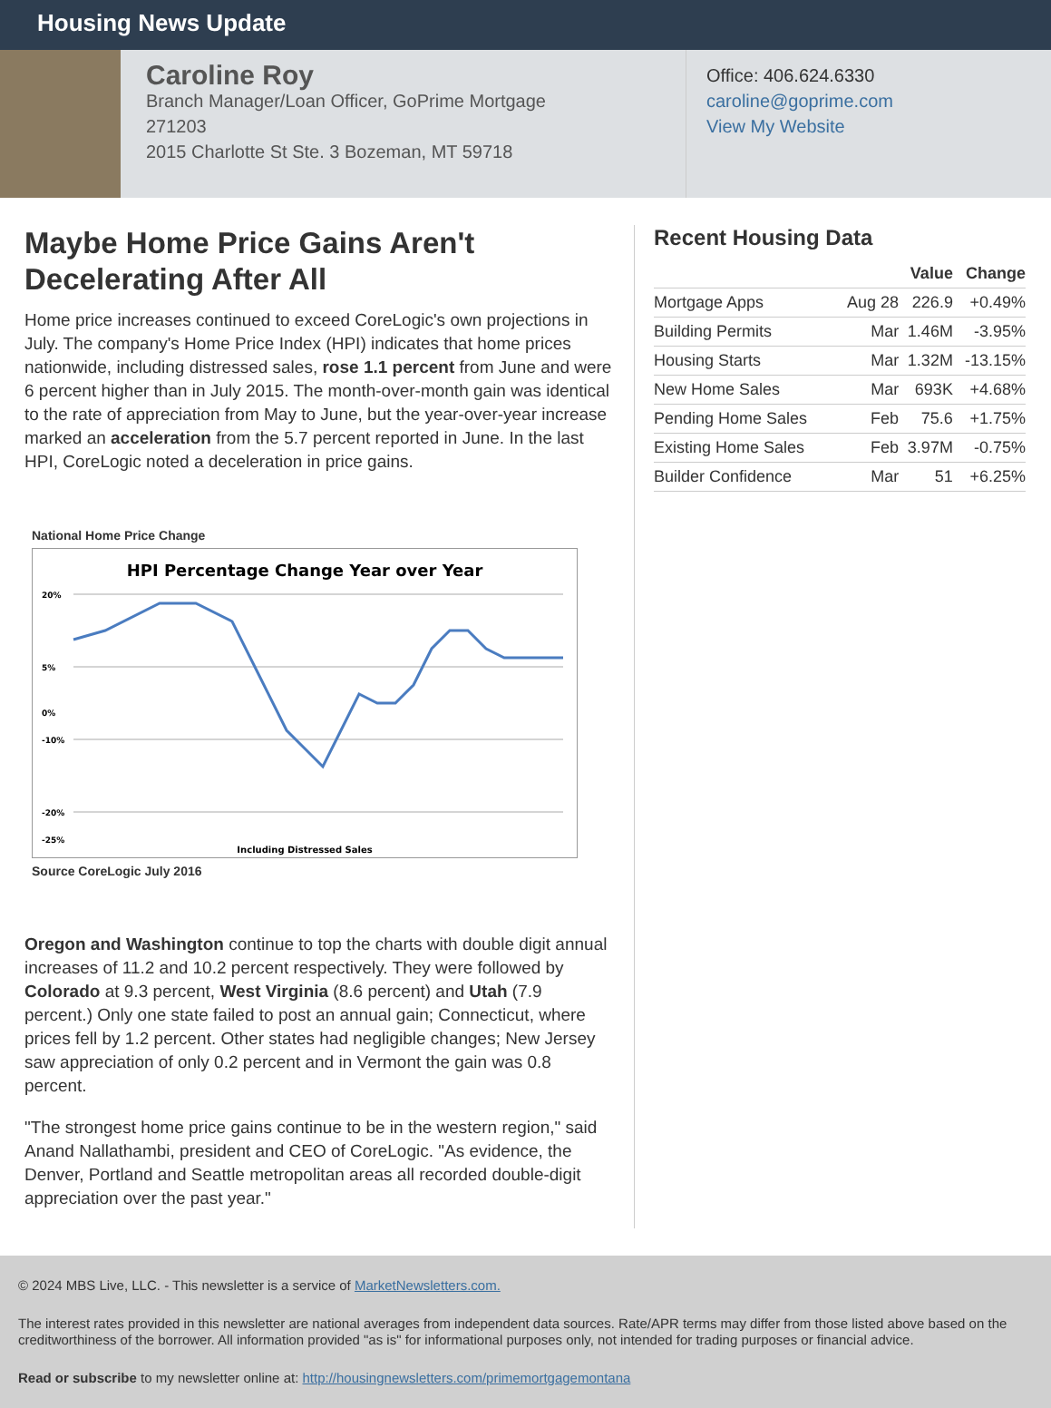Housing News Update
Caroline Roy
Branch Manager/Loan Officer, GoPrime Mortgage
271203
2015 Charlotte St Ste. 3 Bozeman, MT 59718
Office: 406.624.6330
caroline@goprime.com
View My Website
Maybe Home Price Gains Aren't Decelerating After All
Home price increases continued to exceed CoreLogic's own projections in July. The company's Home Price Index (HPI) indicates that home prices nationwide, including distressed sales, rose 1.1 percent from June and were 6 percent higher than in July 2015. The month-over-month gain was identical to the rate of appreciation from May to June, but the year-over-year increase marked an acceleration from the 5.7 percent reported in June. In the last HPI, CoreLogic noted a deceleration in price gains.
National Home Price Change
HPI Percentage Change Year over Year
20%
5%
0%
-10%
-20%
-25%
Including Distressed Sales
Source CoreLogic July 2016
Oregon and Washington continue to top the charts with double digit annual increases of 11.2 and 10.2 percent respectively. They were followed by Colorado at 9.3 percent, West Virginia (8.6 percent) and Utah (7.9 percent.) Only one state failed to post an annual gain; Connecticut, where prices fell by 1.2 percent. Other states had negligible changes; New Jersey saw appreciation of only 0.2 percent and in Vermont the gain was 0.8 percent.
"The strongest home price gains continue to be in the western region," said Anand Nallathambi, president and CEO of CoreLogic. "As evidence, the Denver, Portland and Seattle metropolitan areas all recorded double-digit appreciation over the past year."
Recent Housing Data
| | | Value | Change |
| --- | --- | --- | --- |
| Mortgage Apps | Aug 28 | 226.9 | +0.49% |
| Building Permits | Mar | 1.46M | -3.95% |
| Housing Starts | Mar | 1.32M | -13.15% |
| New Home Sales | Mar | 693K | +4.68% |
| Pending Home Sales | Feb | 75.6 | +1.75% |
| Existing Home Sales | Feb | 3.97M | -0.75% |
| Builder Confidence | Mar | 51 | +6.25% |
© 2024 MBS Live, LLC. - This newsletter is a service of MarketNewsletters.com.
The interest rates provided in this newsletter are national averages from independent data sources. Rate/APR terms may differ from those listed above based on the creditworthiness of the borrower. All information provided "as is" for informational purposes only, not intended for trading purposes or financial advice.
Read or subscribe to my newsletter online at: http://housingnewsletters.com/primemortgagemontana